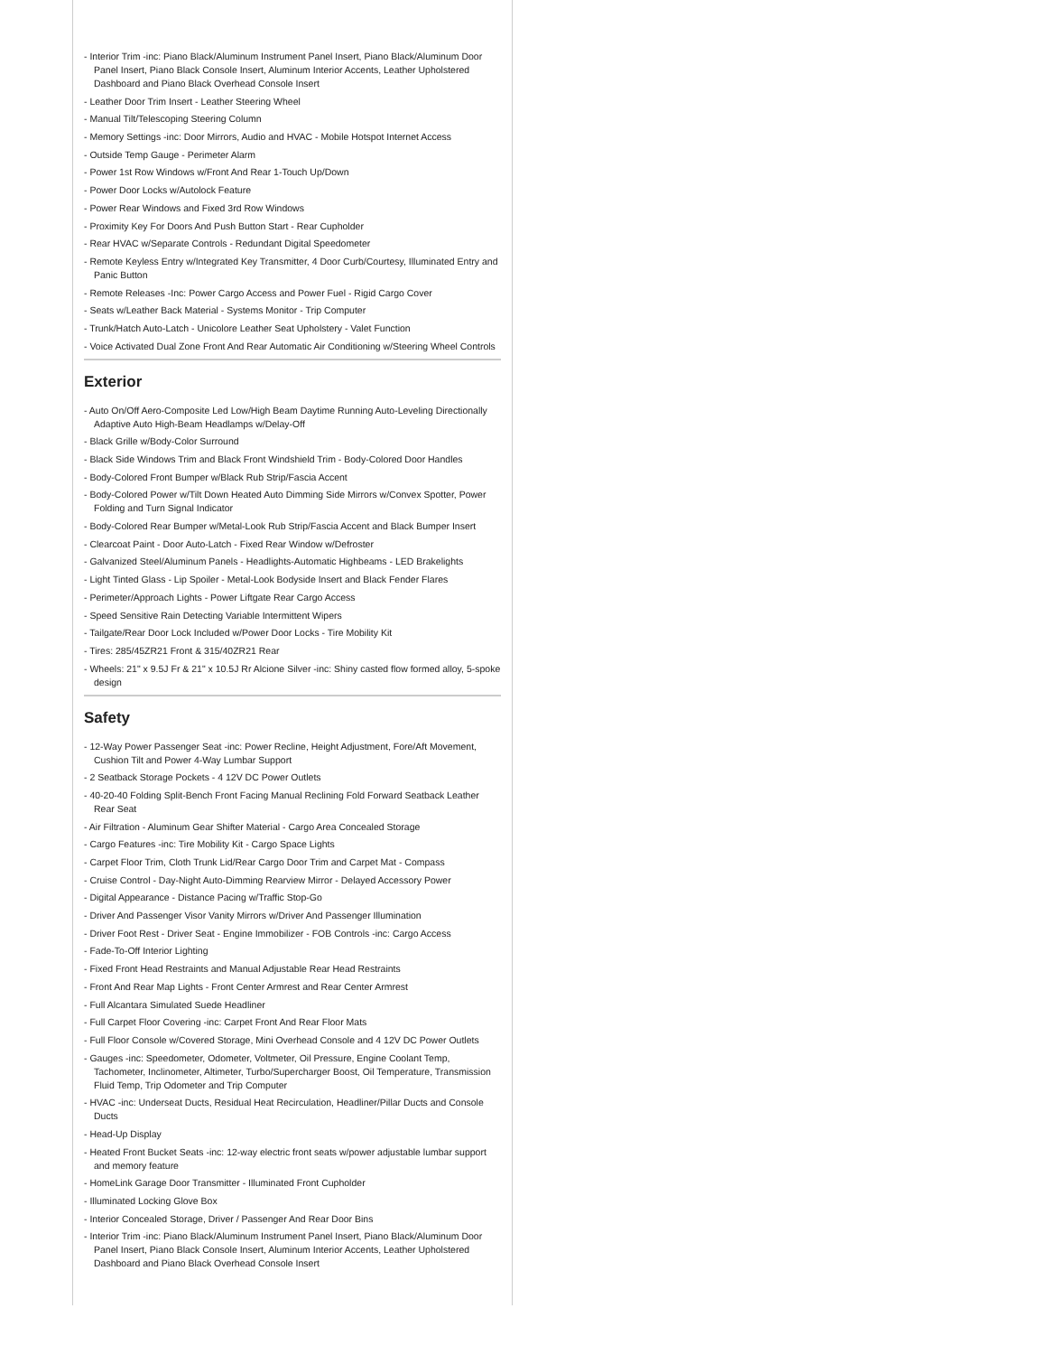- Interior Trim -inc: Piano Black/Aluminum Instrument Panel Insert, Piano Black/Aluminum Door Panel Insert, Piano Black Console Insert, Aluminum Interior Accents, Leather Upholstered Dashboard and Piano Black Overhead Console Insert
- Leather Door Trim Insert - Leather Steering Wheel
- Manual Tilt/Telescoping Steering Column
- Memory Settings -inc: Door Mirrors, Audio and HVAC - Mobile Hotspot Internet Access
- Outside Temp Gauge - Perimeter Alarm
- Power 1st Row Windows w/Front And Rear 1-Touch Up/Down
- Power Door Locks w/Autolock Feature
- Power Rear Windows and Fixed 3rd Row Windows
- Proximity Key For Doors And Push Button Start - Rear Cupholder
- Rear HVAC w/Separate Controls - Redundant Digital Speedometer
- Remote Keyless Entry w/Integrated Key Transmitter, 4 Door Curb/Courtesy, Illuminated Entry and Panic Button
- Remote Releases -Inc: Power Cargo Access and Power Fuel - Rigid Cargo Cover
- Seats w/Leather Back Material - Systems Monitor - Trip Computer
- Trunk/Hatch Auto-Latch - Unicolore Leather Seat Upholstery - Valet Function
- Voice Activated Dual Zone Front And Rear Automatic Air Conditioning w/Steering Wheel Controls
Exterior
- Auto On/Off Aero-Composite Led Low/High Beam Daytime Running Auto-Leveling Directionally Adaptive Auto High-Beam Headlamps w/Delay-Off
- Black Grille w/Body-Color Surround
- Black Side Windows Trim and Black Front Windshield Trim - Body-Colored Door Handles
- Body-Colored Front Bumper w/Black Rub Strip/Fascia Accent
- Body-Colored Power w/Tilt Down Heated Auto Dimming Side Mirrors w/Convex Spotter, Power Folding and Turn Signal Indicator
- Body-Colored Rear Bumper w/Metal-Look Rub Strip/Fascia Accent and Black Bumper Insert
- Clearcoat Paint - Door Auto-Latch - Fixed Rear Window w/Defroster
- Galvanized Steel/Aluminum Panels - Headlights-Automatic Highbeams - LED Brakelights
- Light Tinted Glass - Lip Spoiler - Metal-Look Bodyside Insert and Black Fender Flares
- Perimeter/Approach Lights - Power Liftgate Rear Cargo Access
- Speed Sensitive Rain Detecting Variable Intermittent Wipers
- Tailgate/Rear Door Lock Included w/Power Door Locks - Tire Mobility Kit
- Tires: 285/45ZR21 Front & 315/40ZR21 Rear
- Wheels: 21" x 9.5J Fr & 21" x 10.5J Rr Alcione Silver -inc: Shiny casted flow formed alloy, 5-spoke design
Safety
- 12-Way Power Passenger Seat -inc: Power Recline, Height Adjustment, Fore/Aft Movement, Cushion Tilt and Power 4-Way Lumbar Support
- 2 Seatback Storage Pockets - 4 12V DC Power Outlets
- 40-20-40 Folding Split-Bench Front Facing Manual Reclining Fold Forward Seatback Leather Rear Seat
- Air Filtration - Aluminum Gear Shifter Material - Cargo Area Concealed Storage
- Cargo Features -inc: Tire Mobility Kit - Cargo Space Lights
- Carpet Floor Trim, Cloth Trunk Lid/Rear Cargo Door Trim and Carpet Mat - Compass
- Cruise Control - Day-Night Auto-Dimming Rearview Mirror - Delayed Accessory Power
- Digital Appearance - Distance Pacing w/Traffic Stop-Go
- Driver And Passenger Visor Vanity Mirrors w/Driver And Passenger Illumination
- Driver Foot Rest - Driver Seat - Engine Immobilizer - FOB Controls -inc: Cargo Access
- Fade-To-Off Interior Lighting
- Fixed Front Head Restraints and Manual Adjustable Rear Head Restraints
- Front And Rear Map Lights - Front Center Armrest and Rear Center Armrest
- Full Alcantara Simulated Suede Headliner
- Full Carpet Floor Covering -inc: Carpet Front And Rear Floor Mats
- Full Floor Console w/Covered Storage, Mini Overhead Console and 4 12V DC Power Outlets
- Gauges -inc: Speedometer, Odometer, Voltmeter, Oil Pressure, Engine Coolant Temp, Tachometer, Inclinometer, Altimeter, Turbo/Supercharger Boost, Oil Temperature, Transmission Fluid Temp, Trip Odometer and Trip Computer
- HVAC -inc: Underseat Ducts, Residual Heat Recirculation, Headliner/Pillar Ducts and Console Ducts
- Head-Up Display
- Heated Front Bucket Seats -inc: 12-way electric front seats w/power adjustable lumbar support and memory feature
- HomeLink Garage Door Transmitter - Illuminated Front Cupholder
- Illuminated Locking Glove Box
- Interior Concealed Storage, Driver / Passenger And Rear Door Bins
- Interior Trim -inc: Piano Black/Aluminum Instrument Panel Insert, Piano Black/Aluminum Door Panel Insert, Piano Black Console Insert, Aluminum Interior Accents, Leather Upholstered Dashboard and Piano Black Overhead Console Insert